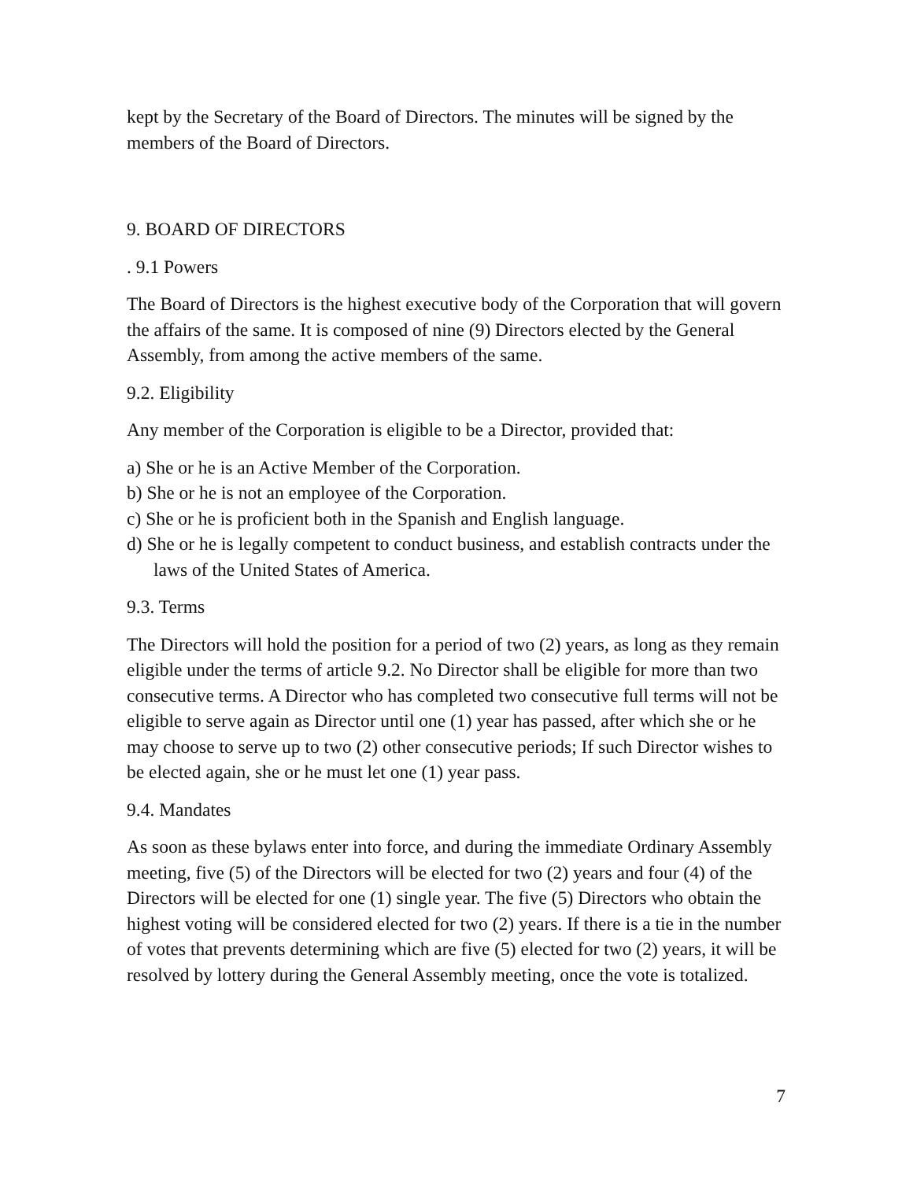kept by the Secretary of the Board of Directors. The minutes will be signed by the members of the Board of Directors.
9. BOARD OF DIRECTORS
. 9.1 Powers
The Board of Directors is the highest executive body of the Corporation that will govern the affairs of the same. It is composed of nine (9) Directors elected by the General Assembly, from among the active members of the same.
9.2. Eligibility
Any member of the Corporation is eligible to be a Director, provided that:
a) She or he is an Active Member of the Corporation.
b) She or he is not an employee of the Corporation.
c) She or he is proficient both in the Spanish and English language.
d) She or he is legally competent to conduct business, and establish contracts under the laws of the United States of America.
9.3. Terms
The Directors will hold the position for a period of two (2) years, as long as they remain eligible under the terms of article 9.2. No Director shall be eligible for more than two consecutive terms. A Director who has completed two consecutive full terms will not be eligible to serve again as Director until one (1) year has passed, after which she or he may choose to serve up to two (2) other consecutive periods; If such Director wishes to be elected again, she or he must let one (1) year pass.
9.4. Mandates
As soon as these bylaws enter into force, and during the immediate Ordinary Assembly meeting, five (5) of the Directors will be elected for two (2) years and four (4) of the Directors will be elected for one (1) single year. The five (5) Directors who obtain the highest voting will be considered elected for two (2) years. If there is a tie in the number of votes that prevents determining which are five (5) elected for two (2) years, it will be resolved by lottery during the General Assembly meeting, once the vote is totalized.
7